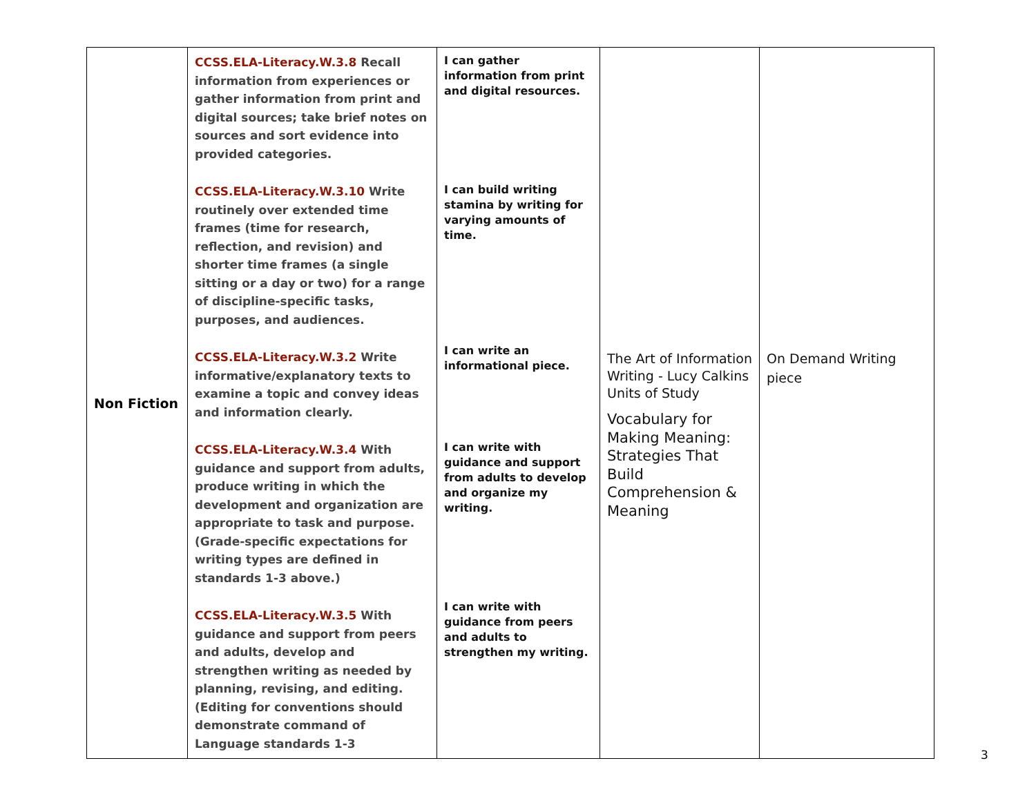| Non Fiction | CCSS.ELA-Literacy.W.3.8 Recall information from experiences or gather information from print and digital sources; take brief notes on sources and sort evidence into provided categories. CCSS.ELA-Literacy.W.3.10 Write routinely over extended time frames (time for research, reflection, and revision) and shorter time frames (a single sitting or a day or two) for a range of discipline-specific tasks, purposes, and audiences. CCSS.ELA-Literacy.W.3.2 Write informative/explanatory texts to examine a topic and convey ideas and information clearly. CCSS.ELA-Literacy.W.3.4 With guidance and support from adults, produce writing in which the development and organization are appropriate to task and purpose. (Grade-specific expectations for writing types are defined in standards 1-3 above.) CCSS.ELA-Literacy.W.3.5 With guidance and support from peers and adults, develop and strengthen writing as needed by planning, revising, and editing. (Editing for conventions should demonstrate command of Language standards 1-3 | I can gather information from print and digital resources. I can build writing stamina by writing for varying amounts of time. I can write an informational piece. I can write with guidance and support from adults to develop and organize my writing. I can write with guidance from peers and adults to strengthen my writing. | The Art of Information Writing - Lucy Calkins Units of Study Vocabulary for Making Meaning: Strategies That Build Comprehension & Meaning | On Demand Writing piece |
3